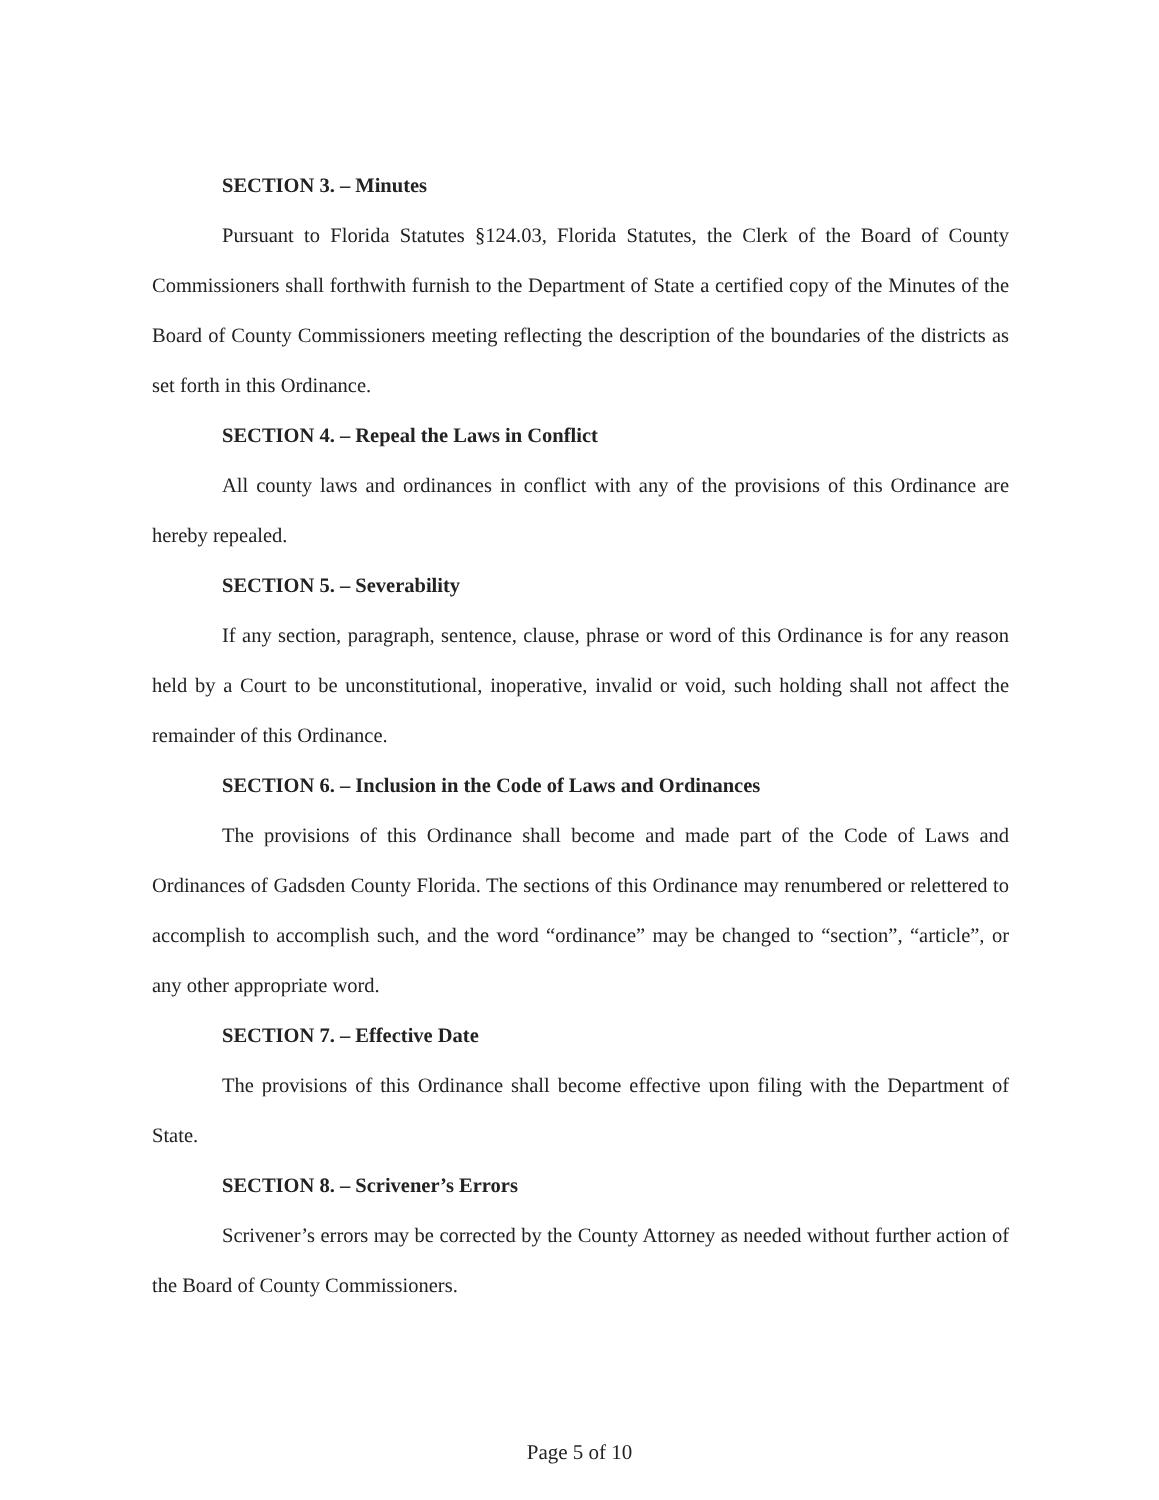SECTION 3. – Minutes
Pursuant to Florida Statutes §124.03, Florida Statutes, the Clerk of the Board of County Commissioners shall forthwith furnish to the Department of State a certified copy of the Minutes of the Board of County Commissioners meeting reflecting the description of the boundaries of the districts as set forth in this Ordinance.
SECTION 4. – Repeal the Laws in Conflict
All county laws and ordinances in conflict with any of the provisions of this Ordinance are hereby repealed.
SECTION 5. – Severability
If any section, paragraph, sentence, clause, phrase or word of this Ordinance is for any reason held by a Court to be unconstitutional, inoperative, invalid or void, such holding shall not affect the remainder of this Ordinance.
SECTION 6. – Inclusion in the Code of Laws and Ordinances
The provisions of this Ordinance shall become and made part of the Code of Laws and Ordinances of Gadsden County Florida. The sections of this Ordinance may renumbered or relettered to accomplish to accomplish such, and the word “ordinance” may be changed to “section”, “article”, or any other appropriate word.
SECTION 7. – Effective Date
The provisions of this Ordinance shall become effective upon filing with the Department of State.
SECTION 8. – Scrivener’s Errors
Scrivener’s errors may be corrected by the County Attorney as needed without further action of the Board of County Commissioners.
Page 5 of 10